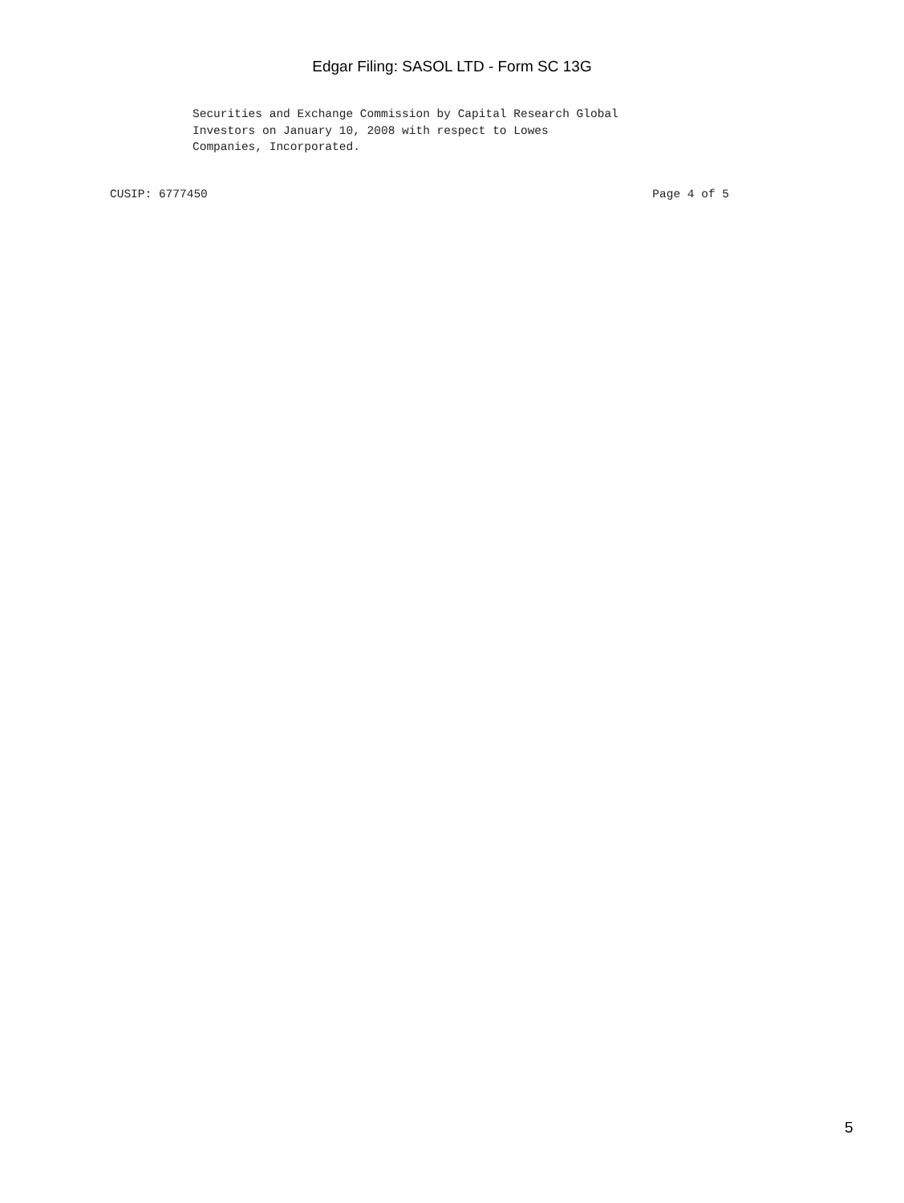Edgar Filing: SASOL LTD - Form SC 13G
Securities and Exchange Commission by Capital Research Global Investors on January 10, 2008 with respect to Lowes Companies, Incorporated.
CUSIP: 6777450 Page 4 of 5
5